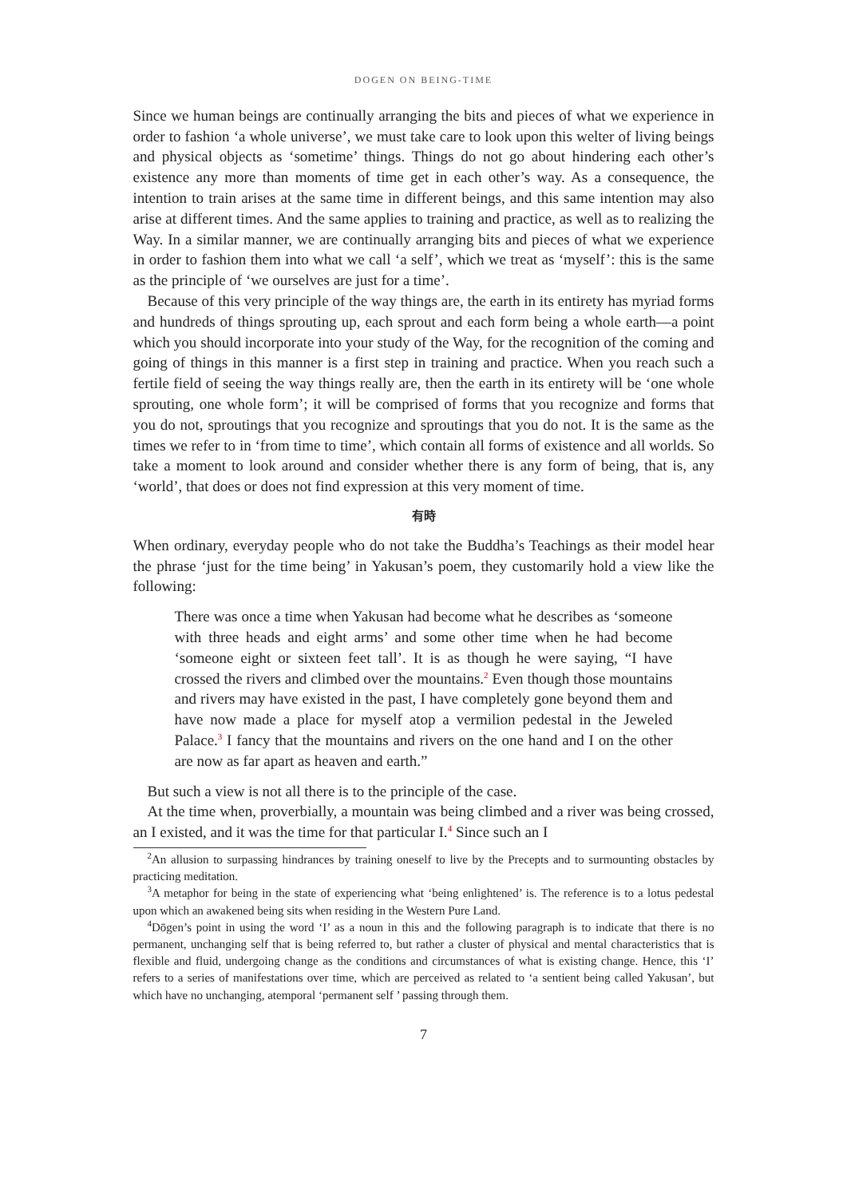DOGEN ON BEING-TIME
Since we human beings are continually arranging the bits and pieces of what we experience in order to fashion ‘a whole universe’, we must take care to look upon this welter of living beings and physical objects as ‘sometime’ things. Things do not go about hindering each other’s existence any more than moments of time get in each other’s way. As a consequence, the intention to train arises at the same time in different beings, and this same intention may also arise at different times. And the same applies to training and practice, as well as to realizing the Way. In a similar manner, we are continually arranging bits and pieces of what we experience in order to fashion them into what we call ‘a self’, which we treat as ‘myself’: this is the same as the principle of ‘we ourselves are just for a time’.
Because of this very principle of the way things are, the earth in its entirety has myriad forms and hundreds of things sprouting up, each sprout and each form being a whole earth—a point which you should incorporate into your study of the Way, for the recognition of the coming and going of things in this manner is a first step in training and practice. When you reach such a fertile field of seeing the way things really are, then the earth in its entirety will be ‘one whole sprouting, one whole form’; it will be comprised of forms that you recognize and forms that you do not, sproutings that you recognize and sproutings that you do not. It is the same as the times we refer to in ‘from time to time’, which contain all forms of existence and all worlds. So take a moment to look around and consider whether there is any form of being, that is, any ‘world’, that does or does not find expression at this very moment of time.
有時
When ordinary, everyday people who do not take the Buddha’s Teachings as their model hear the phrase ‘just for the time being’ in Yakusan’s poem, they customarily hold a view like the following:
There was once a time when Yakusan had become what he describes as ‘someone with three heads and eight arms’ and some other time when he had become ‘someone eight or sixteen feet tall’. It is as though he were saying, “I have crossed the rivers and climbed over the mountains.<sup>2</sup> Even though those mountains and rivers may have existed in the past, I have completely gone beyond them and have now made a place for myself atop a vermilion pedestal in the Jeweled Palace.<sup>3</sup> I fancy that the mountains and rivers on the one hand and I on the other are now as far apart as heaven and earth.”
But such a view is not all there is to the principle of the case.
At the time when, proverbially, a mountain was being climbed and a river was being crossed, an I existed, and it was the time for that particular I.<sup>4</sup> Since such an I
<sup>2</sup> An allusion to surpassing hindrances by training oneself to live by the Precepts and to surmounting obstacles by practicing meditation.
<sup>3</sup> A metaphor for being in the state of experiencing what ‘being enlightened’ is. The reference is to a lotus pedestal upon which an awakened being sits when residing in the Western Pure Land.
<sup>4</sup> Dōgen’s point in using the word ‘I’ as a noun in this and the following paragraph is to indicate that there is no permanent, unchanging self that is being referred to, but rather a cluster of physical and mental characteristics that is flexible and fluid, undergoing change as the conditions and circumstances of what is existing change. Hence, this ‘I’ refers to a series of manifestations over time, which are perceived as related to ‘a sentient being called Yakusan’, but which have no unchanging, atemporal ‘permanent self ’ passing through them.
7